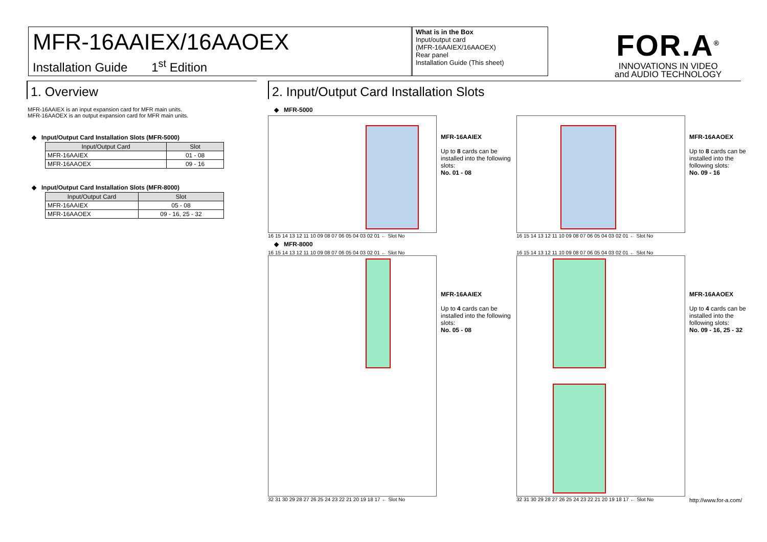MFR-16AAIEX/16AAOEX
Installation Guide 1<sup>st</sup> Edition
What is in the Box
Input/output card
(MFR-16AAIEX/16AAOEX)
Rear panel
Installation Guide (This sheet)
FOR.A<sup>®</sup>
INNOVATIONS IN VIDEO
and AUDIO TECHNOLOGY
1. Overview
MFR-16AAIEX is an input expansion card for MFR main units.
MFR-16AAOEX is an output expansion card for MFR main units.
◆ Input/Output Card Installation Slots (MFR-5000)
| Input/Output Card | Slot |
| --- | --- |
| MFR-16AAIEX | 01 - 08 |
| MFR-16AAOEX | 09 - 16 |
◆ Input/Output Card Installation Slots (MFR-8000)
| Input/Output Card | Slot |
| --- | --- |
| MFR-16AAIEX | 05 - 08 |
| MFR-16AAOEX | 09 - 16, 25 - 32 |
2. Input/Output Card Installation Slots
◆ MFR-5000
16 15 14 13 12 11 10 09 08 07 06 05 04 03 02 01 ← Slot No
MFR-16AAIEX
Up to 8 cards can be installed into the following slots:
No. 01 - 08
16 15 14 13 12 11 10 09 08 07 06 05 04 03 02 01 ← Slot No
MFR-16AAOEX
Up to 8 cards can be installed into the following slots:
No. 09 - 16
◆ MFR-8000
16 15 14 13 12 11 10 09 08 07 06 05 04 03 02 01 ← Slot No
32 31 30 29 28 27 26 25 24 23 22 21 20 19 18 17 ← Slot No
MFR-16AAIEX
Up to 4 cards can be installed into the following slots:
No. 05 - 08
16 15 14 13 12 11 10 09 08 07 06 05 04 03 02 01 ← Slot No
32 31 30 29 28 27 26 25 24 23 22 21 20 19 18 17 ← Slot No
MFR-16AAOEX
Up to 4 cards can be installed into the following slots:
No. 09 - 16, 25 - 32
http://www.for-a.com/